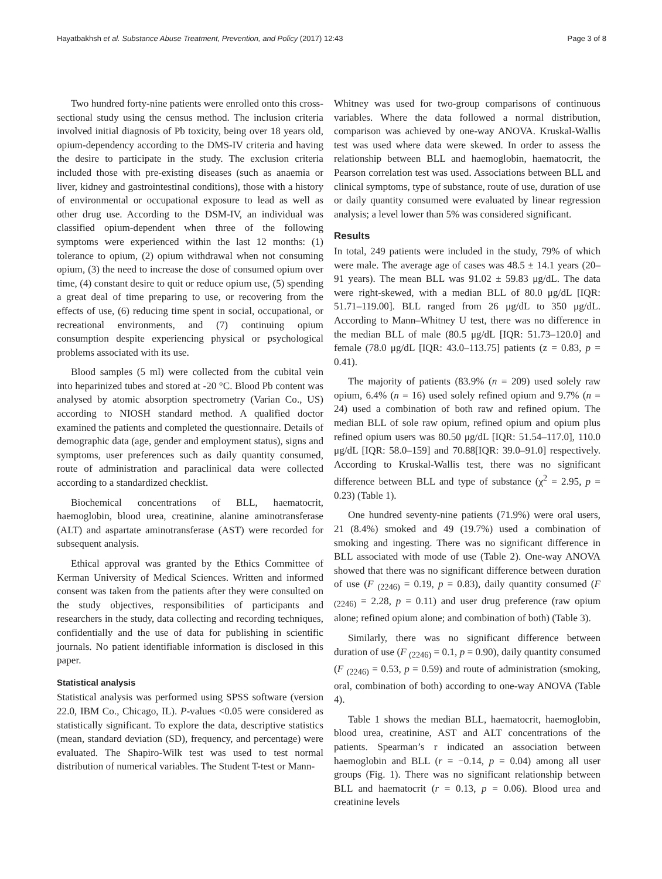Hayatbakhsh et al. Substance Abuse Treatment, Prevention, and Policy (2017) 12:43 Page 3 of 8
Two hundred forty-nine patients were enrolled onto this cross-sectional study using the census method. The inclusion criteria involved initial diagnosis of Pb toxicity, being over 18 years old, opium-dependency according to the DMS-IV criteria and having the desire to participate in the study. The exclusion criteria included those with pre-existing diseases (such as anaemia or liver, kidney and gastrointestinal conditions), those with a history of environmental or occupational exposure to lead as well as other drug use. According to the DSM-IV, an individual was classified opium-dependent when three of the following symptoms were experienced within the last 12 months: (1) tolerance to opium, (2) opium withdrawal when not consuming opium, (3) the need to increase the dose of consumed opium over time, (4) constant desire to quit or reduce opium use, (5) spending a great deal of time preparing to use, or recovering from the effects of use, (6) reducing time spent in social, occupational, or recreational environments, and (7) continuing opium consumption despite experiencing physical or psychological problems associated with its use.
Blood samples (5 ml) were collected from the cubital vein into heparinized tubes and stored at -20 °C. Blood Pb content was analysed by atomic absorption spectrometry (Varian Co., US) according to NIOSH standard method. A qualified doctor examined the patients and completed the questionnaire. Details of demographic data (age, gender and employment status), signs and symptoms, user preferences such as daily quantity consumed, route of administration and paraclinical data were collected according to a standardized checklist.
Biochemical concentrations of BLL, haematocrit, haemoglobin, blood urea, creatinine, alanine aminotransferase (ALT) and aspartate aminotransferase (AST) were recorded for subsequent analysis.
Ethical approval was granted by the Ethics Committee of Kerman University of Medical Sciences. Written and informed consent was taken from the patients after they were consulted on the study objectives, responsibilities of participants and researchers in the study, data collecting and recording techniques, confidentially and the use of data for publishing in scientific journals. No patient identifiable information is disclosed in this paper.
Statistical analysis
Statistical analysis was performed using SPSS software (version 22.0, IBM Co., Chicago, IL). P-values <0.05 were considered as statistically significant. To explore the data, descriptive statistics (mean, standard deviation (SD), frequency, and percentage) were evaluated. The Shapiro-Wilk test was used to test normal distribution of numerical variables. The Student T-test or Mann-
Whitney was used for two-group comparisons of continuous variables. Where the data followed a normal distribution, comparison was achieved by one-way ANOVA. Kruskal-Wallis test was used where data were skewed. In order to assess the relationship between BLL and haemoglobin, haematocrit, the Pearson correlation test was used. Associations between BLL and clinical symptoms, type of substance, route of use, duration of use or daily quantity consumed were evaluated by linear regression analysis; a level lower than 5% was considered significant.
Results
In total, 249 patients were included in the study, 79% of which were male. The average age of cases was 48.5 ± 14.1 years (20–91 years). The mean BLL was 91.02 ± 59.83 μg/dL. The data were right-skewed, with a median BLL of 80.0 μg/dL [IQR: 51.71–119.00]. BLL ranged from 26 μg/dL to 350 μg/dL. According to Mann–Whitney U test, there was no difference in the median BLL of male (80.5 μg/dL [IQR: 51.73–120.0] and female (78.0 μg/dL [IQR: 43.0–113.75] patients (z = 0.83, p = 0.41).
The majority of patients (83.9% (n = 209) used solely raw opium, 6.4% (n = 16) used solely refined opium and 9.7% (n = 24) used a combination of both raw and refined opium. The median BLL of sole raw opium, refined opium and opium plus refined opium users was 80.50 μg/dL [IQR: 51.54–117.0], 110.0 μg/dL [IQR: 58.0–159] and 70.88[IQR: 39.0–91.0] respectively. According to Kruskal-Wallis test, there was no significant difference between BLL and type of substance (χ<sup>2</sup> = 2.95, p = 0.23) (Table 1).
One hundred seventy-nine patients (71.9%) were oral users, 21 (8.4%) smoked and 49 (19.7%) used a combination of smoking and ingesting. There was no significant difference in BLL associated with mode of use (Table 2). One-way ANOVA showed that there was no significant difference between duration of use (F <sub>(2246)</sub> = 0.19, p = 0.83), daily quantity consumed (F <sub>(2246)</sub> = 2.28, p = 0.11) and user drug preference (raw opium alone; refined opium alone; and combination of both) (Table 3).
Similarly, there was no significant difference between duration of use (F <sub>(2246)</sub> = 0.1, p = 0.90), daily quantity consumed (F <sub>(2246)</sub> = 0.53, p = 0.59) and route of administration (smoking, oral, combination of both) according to one-way ANOVA (Table 4).
Table 1 shows the median BLL, haematocrit, haemoglobin, blood urea, creatinine, AST and ALT concentrations of the patients. Spearman’s r indicated an association between haemoglobin and BLL (r = −0.14, p = 0.04) among all user groups (Fig. 1). There was no significant relationship between BLL and haematocrit (r = 0.13, p = 0.06). Blood urea and creatinine levels